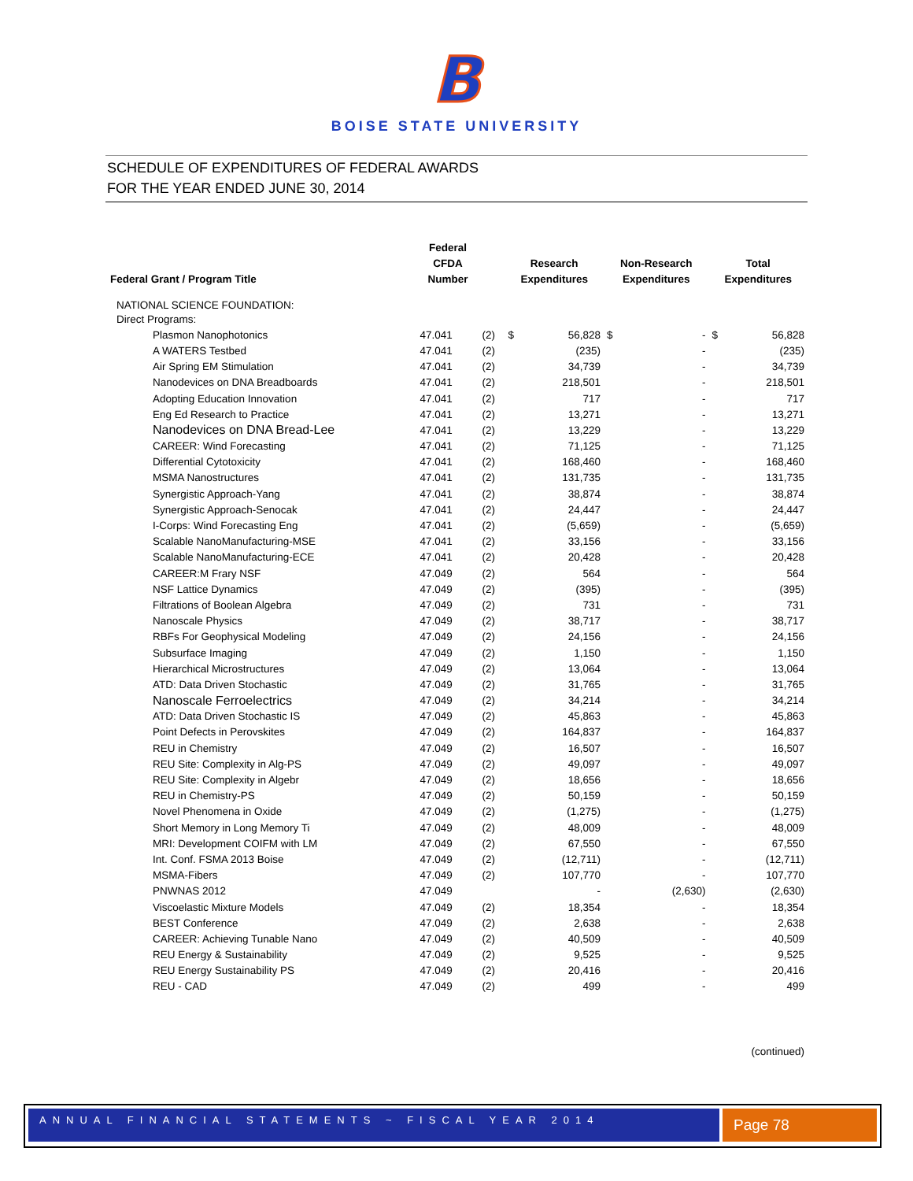B
BOISE STATE UNIVERSITY
SCHEDULE OF EXPENDITURES OF FEDERAL AWARDS
FOR THE YEAR ENDED JUNE 30, 2014
| Federal Grant / Program Title | Federal CFDA Number | | Research Expenditures | | Non-Research Expenditures | | Total Expenditures | |
| --- | --- | --- | --- | --- | --- | --- | --- | --- |
| NATIONAL SCIENCE FOUNDATION: | | | | | | | | |
| Direct Programs: | | | | | | | | |
| Plasmon Nanophotonics | 47.041 | (2) | $ | 56,828 | $ | - | $ | 56,828 |
| A WATERS Testbed | 47.041 | (2) | | (235) | | - | | (235) |
| Air Spring EM Stimulation | 47.041 | (2) | | 34,739 | | - | | 34,739 |
| Nanodevices on DNA Breadboards | 47.041 | (2) | | 218,501 | | - | | 218,501 |
| Adopting Education Innovation | 47.041 | (2) | | 717 | | - | | 717 |
| Eng Ed Research to Practice | 47.041 | (2) | | 13,271 | | - | | 13,271 |
| Nanodevices on DNA Bread-Lee | 47.041 | (2) | | 13,229 | | - | | 13,229 |
| CAREER: Wind Forecasting | 47.041 | (2) | | 71,125 | | - | | 71,125 |
| Differential Cytotoxicity | 47.041 | (2) | | 168,460 | | - | | 168,460 |
| MSMA Nanostructures | 47.041 | (2) | | 131,735 | | - | | 131,735 |
| Synergistic Approach-Yang | 47.041 | (2) | | 38,874 | | - | | 38,874 |
| Synergistic Approach-Senocak | 47.041 | (2) | | 24,447 | | - | | 24,447 |
| I-Corps: Wind Forecasting Eng | 47.041 | (2) | | (5,659) | | - | | (5,659) |
| Scalable NanoManufacturing-MSE | 47.041 | (2) | | 33,156 | | - | | 33,156 |
| Scalable NanoManufacturing-ECE | 47.041 | (2) | | 20,428 | | - | | 20,428 |
| CAREER:M Frary NSF | 47.049 | (2) | | 564 | | - | | 564 |
| NSF Lattice Dynamics | 47.049 | (2) | | (395) | | - | | (395) |
| Filtrations of Boolean Algebra | 47.049 | (2) | | 731 | | - | | 731 |
| Nanoscale Physics | 47.049 | (2) | | 38,717 | | - | | 38,717 |
| RBFs For Geophysical Modeling | 47.049 | (2) | | 24,156 | | - | | 24,156 |
| Subsurface Imaging | 47.049 | (2) | | 1,150 | | - | | 1,150 |
| Hierarchical Microstructures | 47.049 | (2) | | 13,064 | | - | | 13,064 |
| ATD: Data Driven Stochastic | 47.049 | (2) | | 31,765 | | - | | 31,765 |
| Nanoscale Ferroelectrics | 47.049 | (2) | | 34,214 | | - | | 34,214 |
| ATD: Data Driven Stochastic IS | 47.049 | (2) | | 45,863 | | - | | 45,863 |
| Point Defects in Perovskites | 47.049 | (2) | | 164,837 | | - | | 164,837 |
| REU in Chemistry | 47.049 | (2) | | 16,507 | | - | | 16,507 |
| REU Site: Complexity in Alg-PS | 47.049 | (2) | | 49,097 | | - | | 49,097 |
| REU Site: Complexity in Algebr | 47.049 | (2) | | 18,656 | | - | | 18,656 |
| REU in Chemistry-PS | 47.049 | (2) | | 50,159 | | - | | 50,159 |
| Novel Phenomena in Oxide | 47.049 | (2) | | (1,275) | | - | | (1,275) |
| Short Memory in Long Memory Ti | 47.049 | (2) | | 48,009 | | - | | 48,009 |
| MRI: Development COIFM with LM | 47.049 | (2) | | 67,550 | | - | | 67,550 |
| Int. Conf. FSMA 2013 Boise | 47.049 | (2) | | (12,711) | | - | | (12,711) |
| MSMA-Fibers | 47.049 | (2) | | 107,770 | | - | | 107,770 |
| PNWNAS 2012 | 47.049 | | | - | | (2,630) | | (2,630) |
| Viscoelastic Mixture Models | 47.049 | (2) | | 18,354 | | - | | 18,354 |
| BEST Conference | 47.049 | (2) | | 2,638 | | - | | 2,638 |
| CAREER: Achieving Tunable Nano | 47.049 | (2) | | 40,509 | | - | | 40,509 |
| REU Energy & Sustainability | 47.049 | (2) | | 9,525 | | - | | 9,525 |
| REU Energy Sustainability PS | 47.049 | (2) | | 20,416 | | - | | 20,416 |
| REU - CAD | 47.049 | (2) | | 499 | | - | | 499 |
| (continued) | | | | | | | | |
ANNUAL FINANCIAL STATEMENTS ~ FISCAL YEAR 2014 Page 78